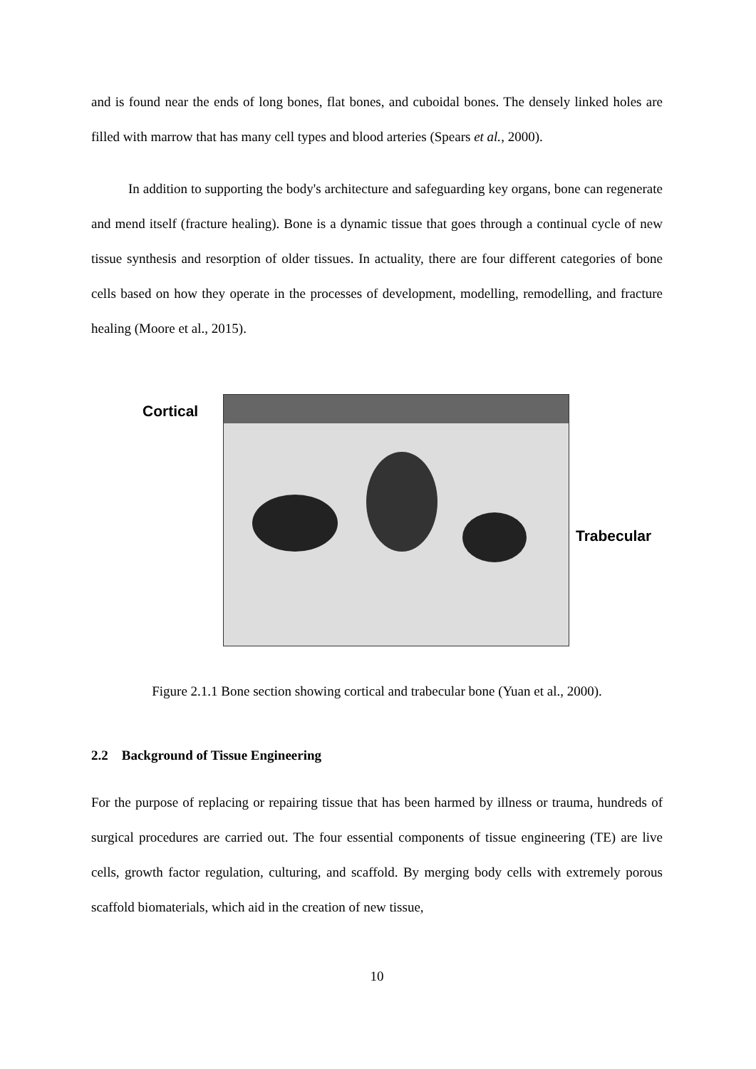and is found near the ends of long bones, flat bones, and cuboidal bones. The densely linked holes are filled with marrow that has many cell types and blood arteries (Spears et al., 2000).
In addition to supporting the body's architecture and safeguarding key organs, bone can regenerate and mend itself (fracture healing). Bone is a dynamic tissue that goes through a continual cycle of new tissue synthesis and resorption of older tissues. In actuality, there are four different categories of bone cells based on how they operate in the processes of development, modelling, remodelling, and fracture healing (Moore et al., 2015).
Cortical
Trabecular
Figure 2.1.1 Bone section showing cortical and trabecular bone (Yuan et al., 2000).
2.2 Background of Tissue Engineering
For the purpose of replacing or repairing tissue that has been harmed by illness or trauma, hundreds of surgical procedures are carried out. The four essential components of tissue engineering (TE) are live cells, growth factor regulation, culturing, and scaffold. By merging body cells with extremely porous scaffold biomaterials, which aid in the creation of new tissue,
10